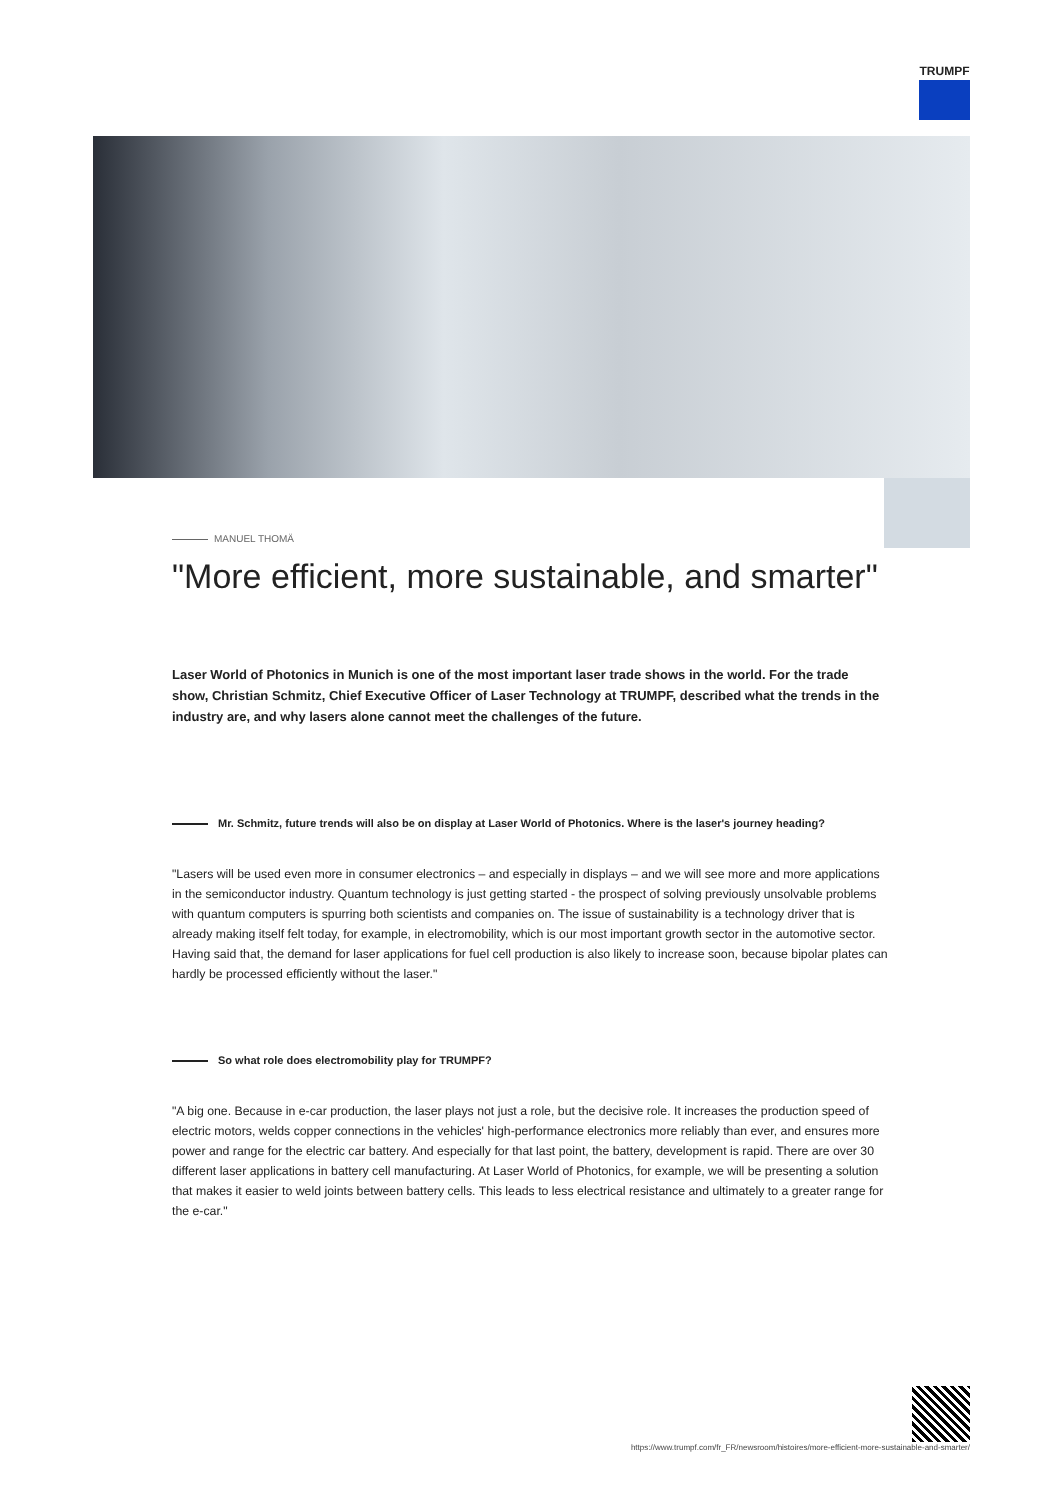TRUMPF
MANUEL THOMÄ
"More efficient, more sustainable, and smarter"
Laser World of Photonics in Munich is one of the most important laser trade shows in the world. For the trade show, Christian Schmitz, Chief Executive Officer of Laser Technology at TRUMPF, described what the trends in the industry are, and why lasers alone cannot meet the challenges of the future.
Mr. Schmitz, future trends will also be on display at Laser World of Photonics. Where is the laser's journey heading?
"Lasers will be used even more in consumer electronics – and especially in displays – and we will see more and more applications in the semiconductor industry. Quantum technology is just getting started - the prospect of solving previously unsolvable problems with quantum computers is spurring both scientists and companies on. The issue of sustainability is a technology driver that is already making itself felt today, for example, in electromobility, which is our most important growth sector in the automotive sector. Having said that, the demand for laser applications for fuel cell production is also likely to increase soon, because bipolar plates can hardly be processed efficiently without the laser."
So what role does electromobility play for TRUMPF?
"A big one. Because in e-car production, the laser plays not just a role, but the decisive role. It increases the production speed of electric motors, welds copper connections in the vehicles' high-performance electronics more reliably than ever, and ensures more power and range for the electric car battery. And especially for that last point, the battery, development is rapid. There are over 30 different laser applications in battery cell manufacturing. At Laser World of Photonics, for example, we will be presenting a solution that makes it easier to weld joints between battery cells. This leads to less electrical resistance and ultimately to a greater range for the e-car."
https://www.trumpf.com/fr_FR/newsroom/histoires/more-efficient-more-sustainable-and-smarter/